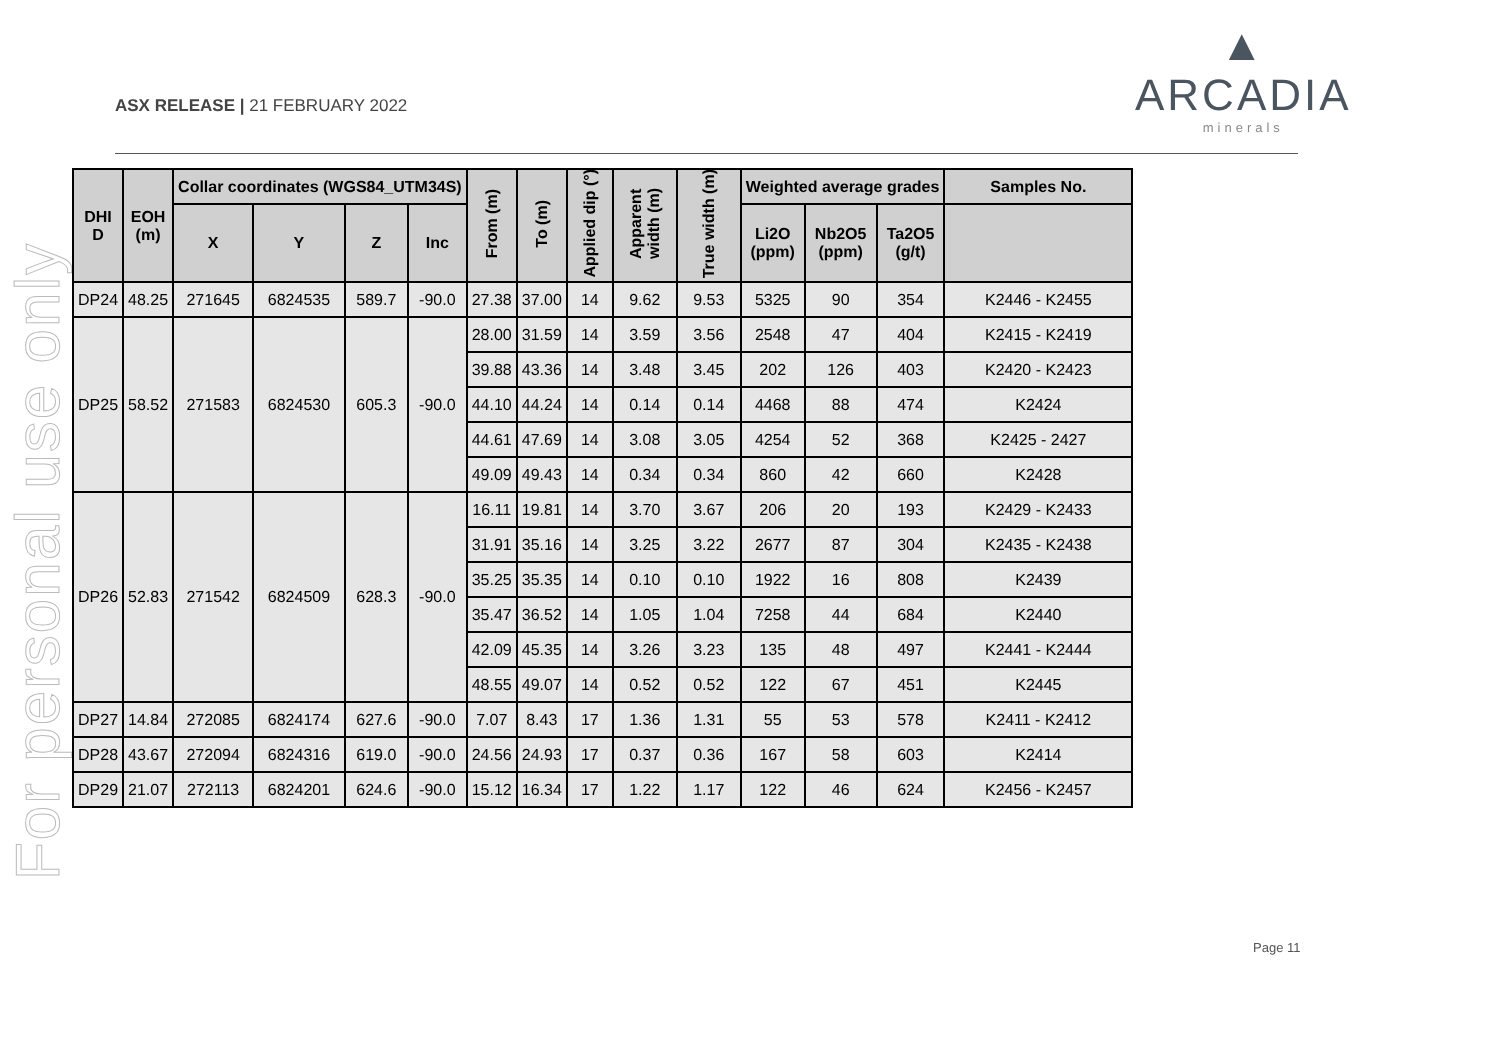ASX RELEASE | 21 FEBRUARY 2022
▲
ARCADIA
minerals
For personal use only
| DHI D | EOH (m) | Collar coordinates (WGS84_UTM34S) | | | | From (m) | To (m) | Applied dip (°) | Apparent width (m) | True width (m) | Weighted average grades | | | Samples No. |
| --- | --- | --- | --- | --- | --- | --- | --- | --- | --- | --- | --- | --- | --- | --- |
| | | X | Y | Z | Inc | | | | | | Li2O (ppm) | Nb2O5 (ppm) | Ta2O5 (g/t) | |
| DP24 | 48.25 | 271645 | 6824535 | 589.7 | -90.0 | 27.38 | 37.00 | 14 | 9.62 | 9.53 | 5325 | 90 | 354 | K2446 - K2455 |
| DP25 | 58.52 | 271583 | 6824530 | 605.3 | -90.0 | 28.00 | 31.59 | 14 | 3.59 | 3.56 | 2548 | 47 | 404 | K2415 - K2419 |
| | | | | | | 39.88 | 43.36 | 14 | 3.48 | 3.45 | 202 | 126 | 403 | K2420 - K2423 |
| | | | | | | 44.10 | 44.24 | 14 | 0.14 | 0.14 | 4468 | 88 | 474 | K2424 |
| | | | | | | 44.61 | 47.69 | 14 | 3.08 | 3.05 | 4254 | 52 | 368 | K2425 - 2427 |
| | | | | | | 49.09 | 49.43 | 14 | 0.34 | 0.34 | 860 | 42 | 660 | K2428 |
| DP26 | 52.83 | 271542 | 6824509 | 628.3 | -90.0 | 16.11 | 19.81 | 14 | 3.70 | 3.67 | 206 | 20 | 193 | K2429 - K2433 |
| | | | | | | 31.91 | 35.16 | 14 | 3.25 | 3.22 | 2677 | 87 | 304 | K2435 - K2438 |
| | | | | | | 35.25 | 35.35 | 14 | 0.10 | 0.10 | 1922 | 16 | 808 | K2439 |
| | | | | | | 35.47 | 36.52 | 14 | 1.05 | 1.04 | 7258 | 44 | 684 | K2440 |
| | | | | | | 42.09 | 45.35 | 14 | 3.26 | 3.23 | 135 | 48 | 497 | K2441 - K2444 |
| | | | | | | 48.55 | 49.07 | 14 | 0.52 | 0.52 | 122 | 67 | 451 | K2445 |
| DP27 | 14.84 | 272085 | 6824174 | 627.6 | -90.0 | 7.07 | 8.43 | 17 | 1.36 | 1.31 | 55 | 53 | 578 | K2411 - K2412 |
| DP28 | 43.67 | 272094 | 6824316 | 619.0 | -90.0 | 24.56 | 24.93 | 17 | 0.37 | 0.36 | 167 | 58 | 603 | K2414 |
| DP29 | 21.07 | 272113 | 6824201 | 624.6 | -90.0 | 15.12 | 16.34 | 17 | 1.22 | 1.17 | 122 | 46 | 624 | K2456 - K2457 |
Page 11